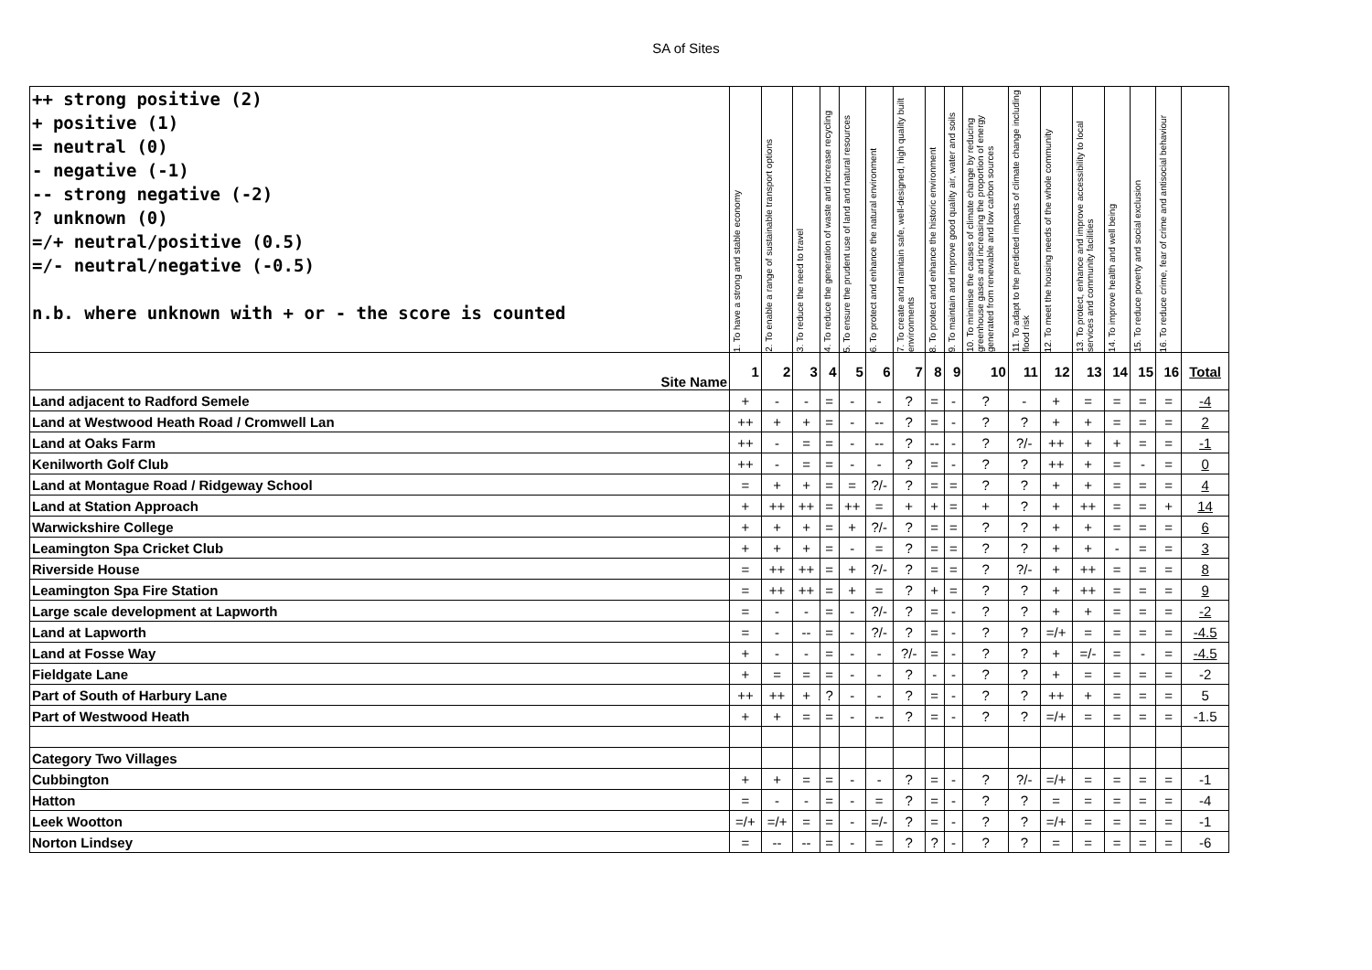SA of Sites
| ++ strong positive (2) + positive (1) = neutral (0) - negative (-1) -- strong negative (-2) ? unknown (0) =/+ neutral/positive (0.5) =/- neutral/negative (-0.5) n.b. where unknown with + or - the score is counted | 1. To have a strong and stable economy | 2. To enable a range of sustainable transport options | 3. To reduce the need to travel | 4. To reduce the generation of waste and increase recycling | 5. To ensure the prudent use of land and natural resources | 6. To protect and enhance the natural environment | 7. To create and maintain safe, well-designed, high quality built environments | 8. To protect and enhance the historic environment | 9. To maintain and improve good quality air, water and soils | 10. To minimise the causes of climate change by reducing greenhouse gases and increasing the proportion of energy generated from renewable and low carbon sources | 11. To adapt to the predicted impacts of climate change including flood risk | 12. To meet the housing needs of the whole community | 13. To protect, enhance and improve accessibility to local services and community facilities | 14. To improve health and well being | 15. To reduce poverty and social exclusion | 16. To reduce crime, fear of crime and antisocial behaviour | |
| --- | --- | --- | --- | --- | --- | --- | --- | --- | --- | --- | --- | --- | --- | --- | --- | --- | --- |
| Site Name | 1 | 2 | 3 | 4 | 5 | 6 | 7 | 8 | 9 | 10 | 11 | 12 | 13 | 14 | 15 | 16 | Total |
| Land adjacent to Radford Semele | + | - | - | = | - | - | ? | = | - | ? | - | + | = | = | = | = | -4 |
| Land at Westwood Heath Road / Cromwell Lan | ++ | + | + | = | - | -- | ? | = | - | ? | ? | + | + | = | = | = | 2 |
| Land at Oaks Farm | ++ | - | = | = | - | -- | ? | -- | - | ? | ?/- | ++ | + | + | = | = | -1 |
| Kenilworth Golf Club | ++ | - | = | = | - | - | ? | = | - | ? | ? | ++ | + | = | - | = | 0 |
| Land at Montague Road / Ridgeway School | = | + | + | = | = | ?/- | ? | = | = | ? | ? | + | + | = | = | = | 4 |
| Land at Station Approach | + | ++ | ++ | = | ++ | = | + | + | = | + | ? | + | ++ | = | = | + | 14 |
| Warwickshire College | + | + | + | = | + | ?/- | ? | = | = | ? | ? | + | + | = | = | = | 6 |
| Leamington Spa Cricket Club | + | + | + | = | - | = | ? | = | = | ? | ? | + | + | - | = | = | 3 |
| Riverside House | = | ++ | ++ | = | + | ?/- | ? | = | = | ? | ?/- | + | ++ | = | = | = | 8 |
| Leamington Spa Fire Station | = | ++ | ++ | = | + | = | ? | + | = | ? | ? | + | ++ | = | = | = | 9 |
| Large scale development at Lapworth | = | - | - | = | - | ?/- | ? | = | - | ? | ? | + | + | = | = | = | -2 |
| Land at Lapworth | = | - | -- | = | - | ?/- | ? | = | - | ? | ? | =/+ | = | = | = | = | -4.5 |
| Land at Fosse Way | + | - | - | = | - | - | ?/- | = | - | ? | ? | + | =/- | = | - | = | -4.5 |
| Fieldgate Lane | + | = | = | = | - | - | ? | - | - | ? | ? | + | = | = | = | = | -2 |
| Part of South of Harbury Lane | ++ | ++ | + | ? | - | - | ? | = | - | ? | ? | ++ | + | = | = | = | 5 |
| Part of Westwood Heath | + | + | = | = | - | -- | ? | = | - | ? | ? | =/+ | = | = | = | = | -1.5 |
| Category Two Villages | | | | | | | | | | | | | | | | | |
| Cubbington | + | + | = | = | - | - | ? | = | - | ? | ?/- | =/+ | = | = | = | = | -1 |
| Hatton | = | - | - | = | - | = | ? | = | - | ? | ? | = | = | = | = | = | -4 |
| Leek Wootton | =/+ | =/+ | = | = | - | =/- | ? | = | - | ? | ? | =/+ | = | = | = | = | -1 |
| Norton Lindsey | = | -- | -- | = | - | = | ? | ? | - | ? | ? | = | = | = | = | = | -6 |